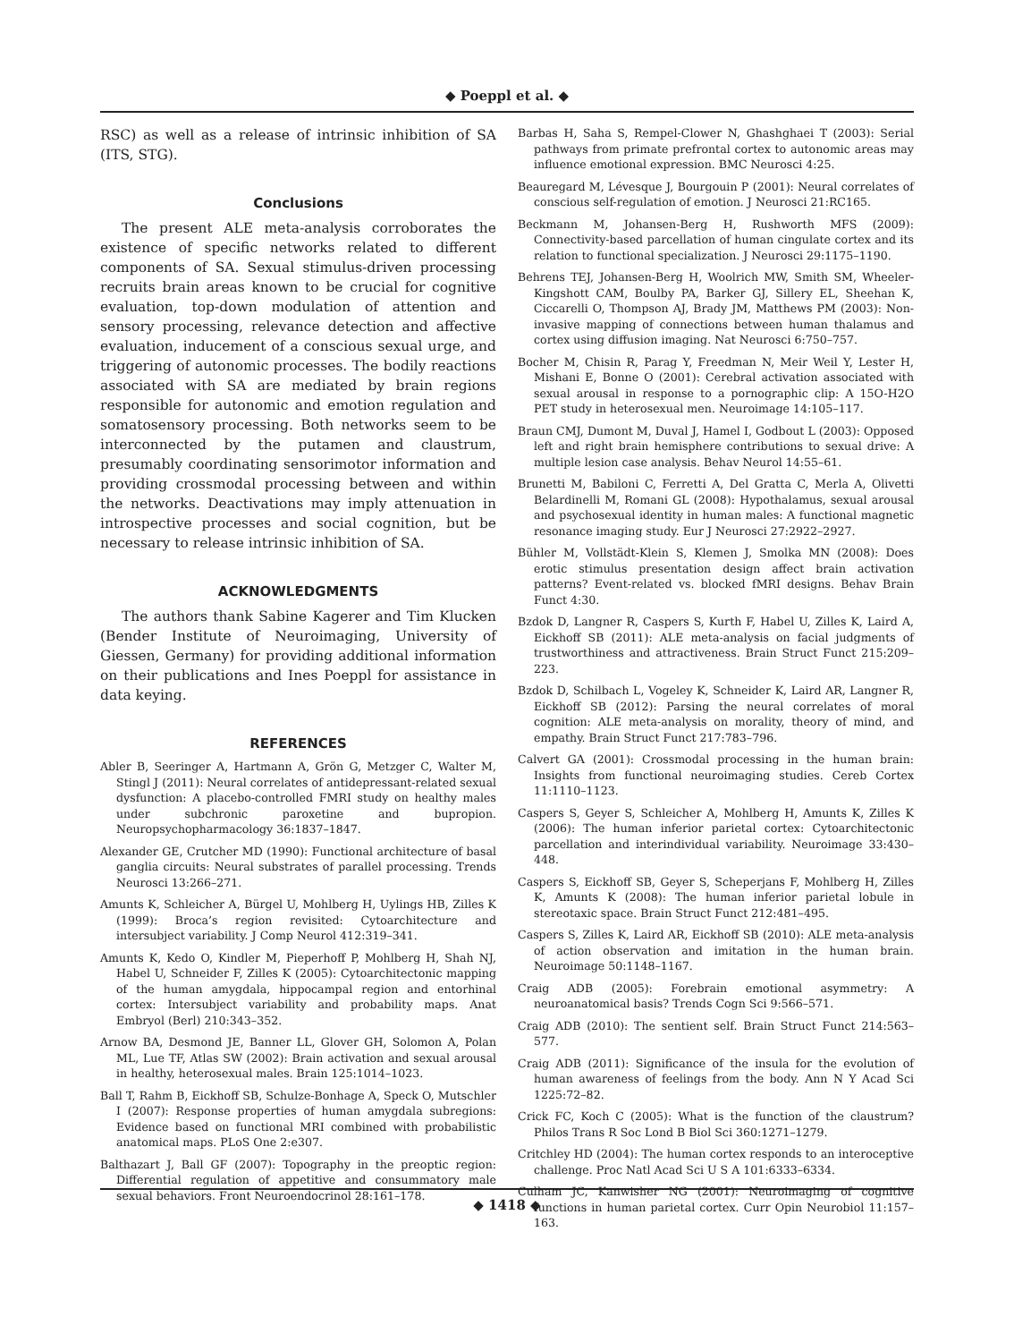◆ Poeppl et al. ◆
RSC) as well as a release of intrinsic inhibition of SA (ITS, STG).
Conclusions
The present ALE meta-analysis corroborates the existence of specific networks related to different components of SA. Sexual stimulus-driven processing recruits brain areas known to be crucial for cognitive evaluation, top-down modulation of attention and sensory processing, relevance detection and affective evaluation, inducement of a conscious sexual urge, and triggering of autonomic processes. The bodily reactions associated with SA are mediated by brain regions responsible for autonomic and emotion regulation and somatosensory processing. Both networks seem to be interconnected by the putamen and claustrum, presumably coordinating sensorimotor information and providing crossmodal processing between and within the networks. Deactivations may imply attenuation in introspective processes and social cognition, but be necessary to release intrinsic inhibition of SA.
ACKNOWLEDGMENTS
The authors thank Sabine Kagerer and Tim Klucken (Bender Institute of Neuroimaging, University of Giessen, Germany) for providing additional information on their publications and Ines Poeppl for assistance in data keying.
REFERENCES
Abler B, Seeringer A, Hartmann A, Grön G, Metzger C, Walter M, Stingl J (2011): Neural correlates of antidepressant-related sexual dysfunction: A placebo-controlled FMRI study on healthy males under subchronic paroxetine and bupropion. Neuropsychopharmacology 36:1837–1847.
Alexander GE, Crutcher MD (1990): Functional architecture of basal ganglia circuits: Neural substrates of parallel processing. Trends Neurosci 13:266–271.
Amunts K, Schleicher A, Bürgel U, Mohlberg H, Uylings HB, Zilles K (1999): Broca’s region revisited: Cytoarchitecture and intersubject variability. J Comp Neurol 412:319–341.
Amunts K, Kedo O, Kindler M, Pieperhoff P, Mohlberg H, Shah NJ, Habel U, Schneider F, Zilles K (2005): Cytoarchitectonic mapping of the human amygdala, hippocampal region and entorhinal cortex: Intersubject variability and probability maps. Anat Embryol (Berl) 210:343–352.
Arnow BA, Desmond JE, Banner LL, Glover GH, Solomon A, Polan ML, Lue TF, Atlas SW (2002): Brain activation and sexual arousal in healthy, heterosexual males. Brain 125:1014–1023.
Ball T, Rahm B, Eickhoff SB, Schulze-Bonhage A, Speck O, Mutschler I (2007): Response properties of human amygdala subregions: Evidence based on functional MRI combined with probabilistic anatomical maps. PLoS One 2:e307.
Balthazart J, Ball GF (2007): Topography in the preoptic region: Differential regulation of appetitive and consummatory male sexual behaviors. Front Neuroendocrinol 28:161–178.
Barbas H, Saha S, Rempel-Clower N, Ghashghaei T (2003): Serial pathways from primate prefrontal cortex to autonomic areas may influence emotional expression. BMC Neurosci 4:25.
Beauregard M, Lévesque J, Bourgouin P (2001): Neural correlates of conscious self-regulation of emotion. J Neurosci 21:RC165.
Beckmann M, Johansen-Berg H, Rushworth MFS (2009): Connectivity-based parcellation of human cingulate cortex and its relation to functional specialization. J Neurosci 29:1175–1190.
Behrens TEJ, Johansen-Berg H, Woolrich MW, Smith SM, Wheeler-Kingshott CAM, Boulby PA, Barker GJ, Sillery EL, Sheehan K, Ciccarelli O, Thompson AJ, Brady JM, Matthews PM (2003): Non-invasive mapping of connections between human thalamus and cortex using diffusion imaging. Nat Neurosci 6:750–757.
Bocher M, Chisin R, Parag Y, Freedman N, Meir Weil Y, Lester H, Mishani E, Bonne O (2001): Cerebral activation associated with sexual arousal in response to a pornographic clip: A 15O-H2O PET study in heterosexual men. Neuroimage 14:105–117.
Braun CMJ, Dumont M, Duval J, Hamel I, Godbout L (2003): Opposed left and right brain hemisphere contributions to sexual drive: A multiple lesion case analysis. Behav Neurol 14:55–61.
Brunetti M, Babiloni C, Ferretti A, Del Gratta C, Merla A, Olivetti Belardinelli M, Romani GL (2008): Hypothalamus, sexual arousal and psychosexual identity in human males: A functional magnetic resonance imaging study. Eur J Neurosci 27:2922–2927.
Bühler M, Vollstädt-Klein S, Klemen J, Smolka MN (2008): Does erotic stimulus presentation design affect brain activation patterns? Event-related vs. blocked fMRI designs. Behav Brain Funct 4:30.
Bzdok D, Langner R, Caspers S, Kurth F, Habel U, Zilles K, Laird A, Eickhoff SB (2011): ALE meta-analysis on facial judgments of trustworthiness and attractiveness. Brain Struct Funct 215:209–223.
Bzdok D, Schilbach L, Vogeley K, Schneider K, Laird AR, Langner R, Eickhoff SB (2012): Parsing the neural correlates of moral cognition: ALE meta-analysis on morality, theory of mind, and empathy. Brain Struct Funct 217:783–796.
Calvert GA (2001): Crossmodal processing in the human brain: Insights from functional neuroimaging studies. Cereb Cortex 11:1110–1123.
Caspers S, Geyer S, Schleicher A, Mohlberg H, Amunts K, Zilles K (2006): The human inferior parietal cortex: Cytoarchitectonic parcellation and interindividual variability. Neuroimage 33:430–448.
Caspers S, Eickhoff SB, Geyer S, Scheperjans F, Mohlberg H, Zilles K, Amunts K (2008): The human inferior parietal lobule in stereotaxic space. Brain Struct Funct 212:481–495.
Caspers S, Zilles K, Laird AR, Eickhoff SB (2010): ALE meta-analysis of action observation and imitation in the human brain. Neuroimage 50:1148–1167.
Craig ADB (2005): Forebrain emotional asymmetry: A neuroanatomical basis? Trends Cogn Sci 9:566–571.
Craig ADB (2010): The sentient self. Brain Struct Funct 214:563–577.
Craig ADB (2011): Significance of the insula for the evolution of human awareness of feelings from the body. Ann N Y Acad Sci 1225:72–82.
Crick FC, Koch C (2005): What is the function of the claustrum? Philos Trans R Soc Lond B Biol Sci 360:1271–1279.
Critchley HD (2004): The human cortex responds to an interoceptive challenge. Proc Natl Acad Sci U S A 101:6333–6334.
Culham JC, Kanwisher NG (2001): Neuroimaging of cognitive functions in human parietal cortex. Curr Opin Neurobiol 11:157–163.
◆ 1418 ◆